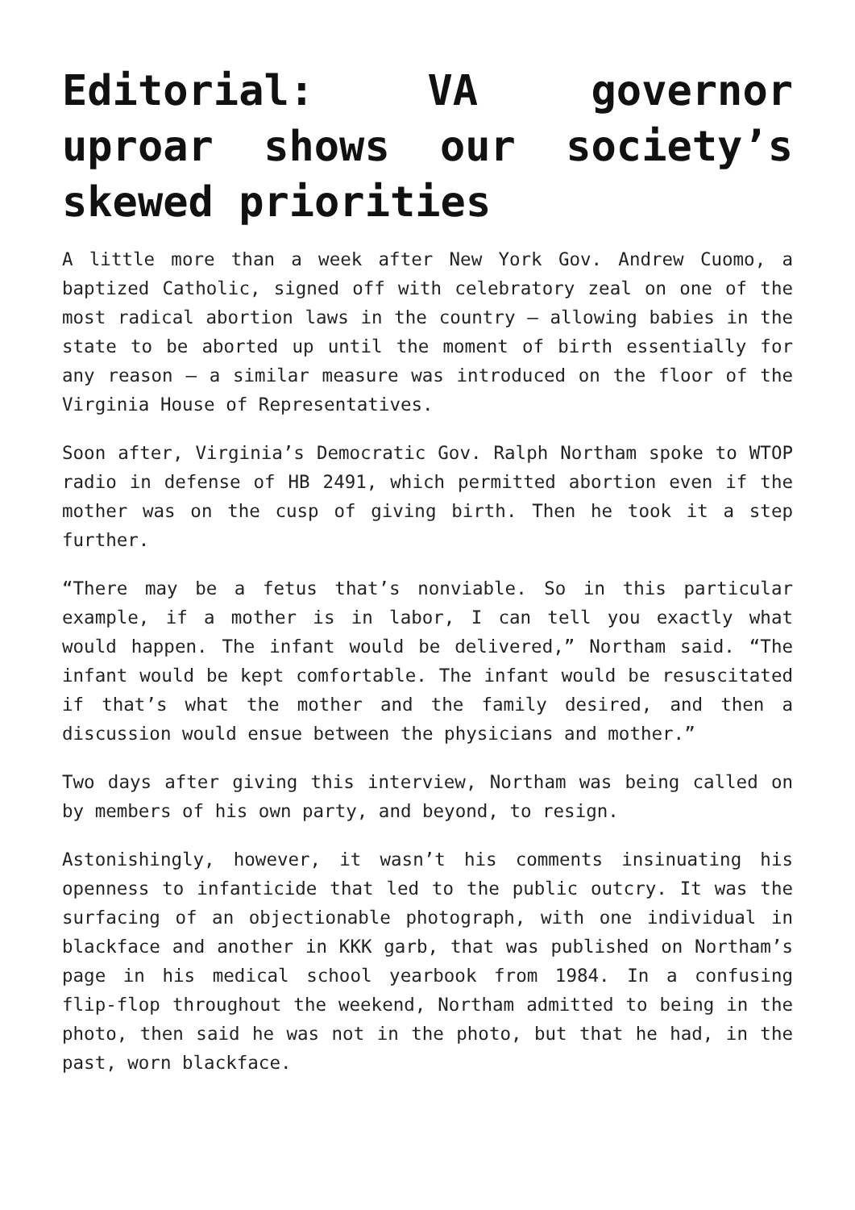Editorial: VA governor uproar shows our society’s skewed priorities
A little more than a week after New York Gov. Andrew Cuomo, a baptized Catholic, signed off with celebratory zeal on one of the most radical abortion laws in the country — allowing babies in the state to be aborted up until the moment of birth essentially for any reason — a similar measure was introduced on the floor of the Virginia House of Representatives.
Soon after, Virginia’s Democratic Gov. Ralph Northam spoke to WTOP radio in defense of HB 2491, which permitted abortion even if the mother was on the cusp of giving birth. Then he took it a step further.
“There may be a fetus that’s nonviable. So in this particular example, if a mother is in labor, I can tell you exactly what would happen. The infant would be delivered,” Northam said. “The infant would be kept comfortable. The infant would be resuscitated if that’s what the mother and the family desired, and then a discussion would ensue between the physicians and mother.”
Two days after giving this interview, Northam was being called on by members of his own party, and beyond, to resign.
Astonishingly, however, it wasn’t his comments insinuating his openness to infanticide that led to the public outcry. It was the surfacing of an objectionable photograph, with one individual in blackface and another in KKK garb, that was published on Northam’s page in his medical school yearbook from 1984. In a confusing flip-flop throughout the weekend, Northam admitted to being in the photo, then said he was not in the photo, but that he had, in the past, worn blackface.